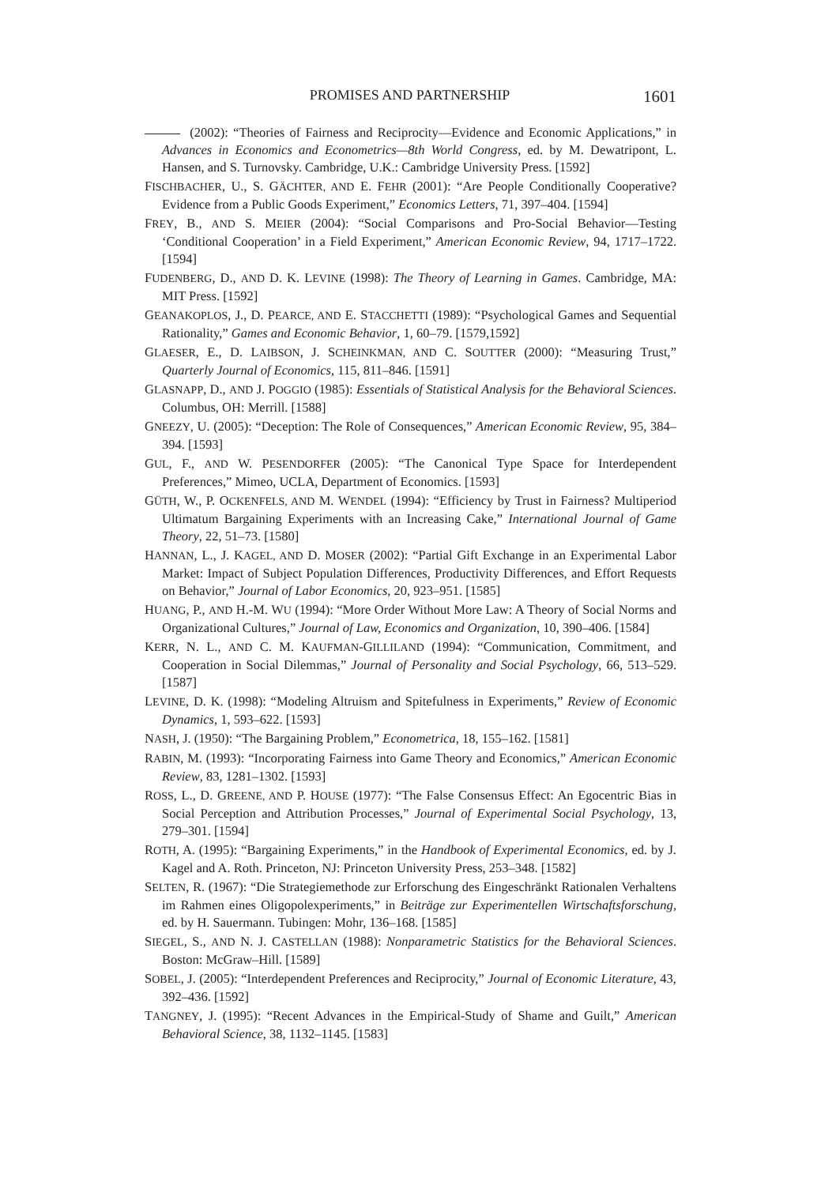PROMISES AND PARTNERSHIP 1601
(2002): “Theories of Fairness and Reciprocity—Evidence and Economic Applications,” in Advances in Economics and Econometrics—8th World Congress, ed. by M. Dewatripont, L. Hansen, and S. Turnovsky. Cambridge, U.K.: Cambridge University Press. [1592]
FISCHBACHER, U., S. GÄCHTER, AND E. FEHR (2001): “Are People Conditionally Cooperative? Evidence from a Public Goods Experiment,” Economics Letters, 71, 397–404. [1594]
FREY, B., AND S. MEIER (2004): “Social Comparisons and Pro-Social Behavior—Testing ‘Conditional Cooperation’ in a Field Experiment,” American Economic Review, 94, 1717–1722. [1594]
FUDENBERG, D., AND D. K. LEVINE (1998): The Theory of Learning in Games. Cambridge, MA: MIT Press. [1592]
GEANAKOPLOS, J., D. PEARCE, AND E. STACCHETTI (1989): “Psychological Games and Sequential Rationality,” Games and Economic Behavior, 1, 60–79. [1579,1592]
GLAESER, E., D. LAIBSON, J. SCHEINKMAN, AND C. SOUTTER (2000): “Measuring Trust,” Quarterly Journal of Economics, 115, 811–846. [1591]
GLASNAPP, D., AND J. POGGIO (1985): Essentials of Statistical Analysis for the Behavioral Sciences. Columbus, OH: Merrill. [1588]
GNEEZY, U. (2005): “Deception: The Role of Consequences,” American Economic Review, 95, 384–394. [1593]
GUL, F., AND W. PESENDORFER (2005): “The Canonical Type Space for Interdependent Preferences,” Mimeo, UCLA, Department of Economics. [1593]
GÜTH, W., P. OCKENFELS, AND M. WENDEL (1994): “Efficiency by Trust in Fairness? Multiperiod Ultimatum Bargaining Experiments with an Increasing Cake,” International Journal of Game Theory, 22, 51–73. [1580]
HANNAN, L., J. KAGEL, AND D. MOSER (2002): “Partial Gift Exchange in an Experimental Labor Market: Impact of Subject Population Differences, Productivity Differences, and Effort Requests on Behavior,” Journal of Labor Economics, 20, 923–951. [1585]
HUANG, P., AND H.-M. WU (1994): “More Order Without More Law: A Theory of Social Norms and Organizational Cultures,” Journal of Law, Economics and Organization, 10, 390–406. [1584]
KERR, N. L., AND C. M. KAUFMAN-GILLILAND (1994): “Communication, Commitment, and Cooperation in Social Dilemmas,” Journal of Personality and Social Psychology, 66, 513–529. [1587]
LEVINE, D. K. (1998): “Modeling Altruism and Spitefulness in Experiments,” Review of Economic Dynamics, 1, 593–622. [1593]
NASH, J. (1950): “The Bargaining Problem,” Econometrica, 18, 155–162. [1581]
RABIN, M. (1993): “Incorporating Fairness into Game Theory and Economics,” American Economic Review, 83, 1281–1302. [1593]
ROSS, L., D. GREENE, AND P. HOUSE (1977): “The False Consensus Effect: An Egocentric Bias in Social Perception and Attribution Processes,” Journal of Experimental Social Psychology, 13, 279–301. [1594]
ROTH, A. (1995): “Bargaining Experiments,” in the Handbook of Experimental Economics, ed. by J. Kagel and A. Roth. Princeton, NJ: Princeton University Press, 253–348. [1582]
SELTEN, R. (1967): “Die Strategiemethode zur Erforschung des Eingeschränkt Rationalen Verhaltens im Rahmen eines Oligopolexperiments,” in Beiträge zur Experimentellen Wirtschaftsforschung, ed. by H. Sauermann. Tubingen: Mohr, 136–168. [1585]
SIEGEL, S., AND N. J. CASTELLAN (1988): Nonparametric Statistics for the Behavioral Sciences. Boston: McGraw–Hill. [1589]
SOBEL, J. (2005): “Interdependent Preferences and Reciprocity,” Journal of Economic Literature, 43, 392–436. [1592]
TANGNEY, J. (1995): “Recent Advances in the Empirical-Study of Shame and Guilt,” American Behavioral Science, 38, 1132–1145. [1583]